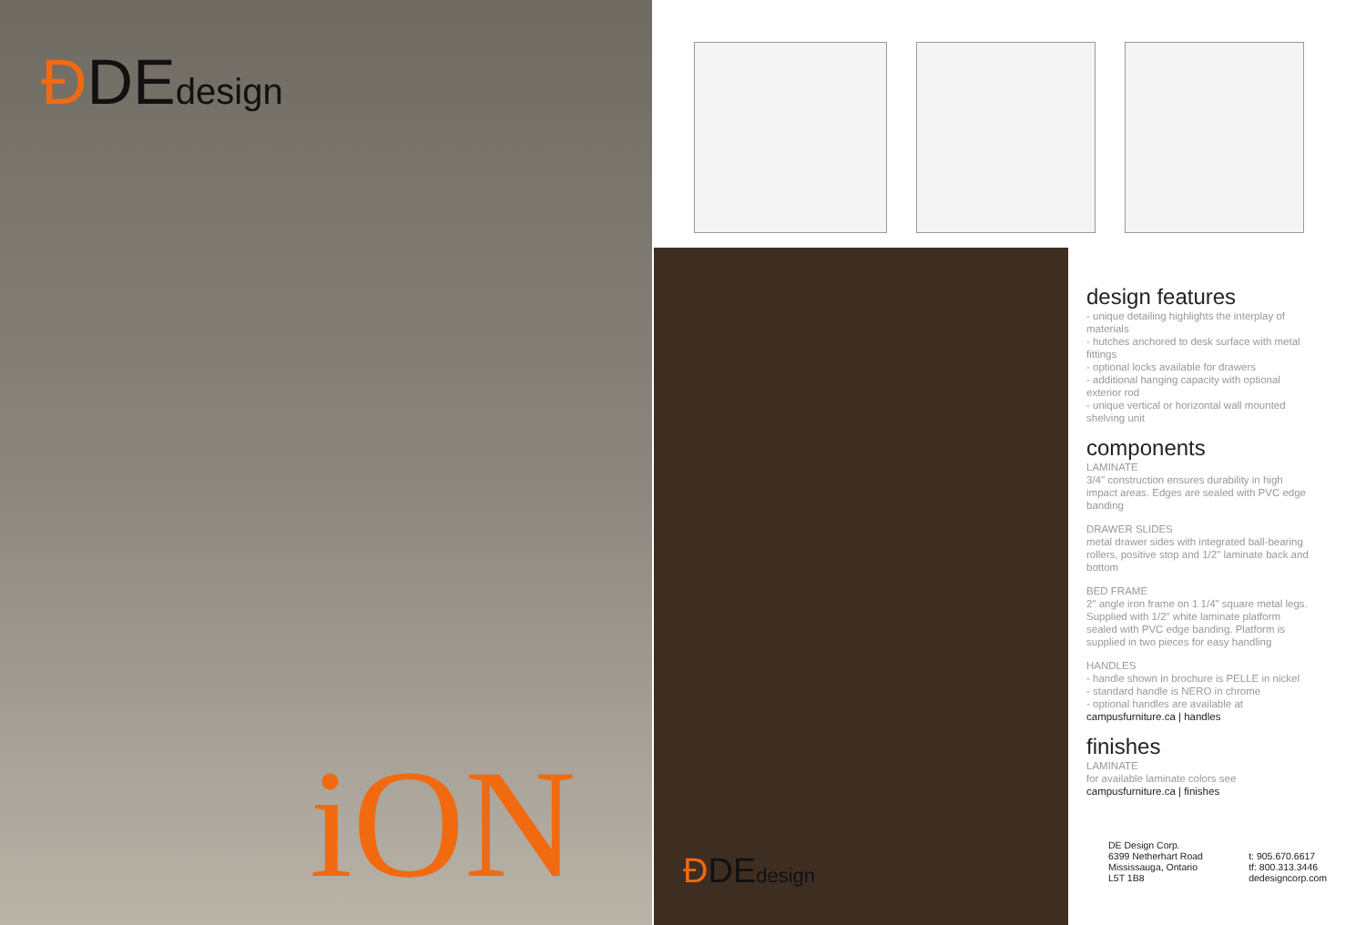ĐDEdesign
iON ĐDEdesign
design features
- unique detailing highlights the interplay of materials
- hutches anchored to desk surface with metal fittings
- optional locks available for drawers
- additional hanging capacity with optional exterior rod
- unique vertical or horizontal wall mounted shelving unit
components
LAMINATE
3/4" construction ensures durability in high impact areas. Edges are sealed with PVC edge banding
DRAWER SLIDES
metal drawer sides with integrated ball-bearing rollers, positive stop and 1/2" laminate back and bottom
BED FRAME
2" angle iron frame on 1 1/4" square metal legs. Supplied with 1/2" white laminate platform sealed with PVC edge banding. Platform is supplied in two pieces for easy handling
HANDLES
- handle shown in brochure is PELLE in nickel
- standard handle is NERO in chrome
- optional handles are available at campusfurniture.ca | handles
finishes
LAMINATE
for available laminate colors see
campusfurniture.ca | finishes
DE Design Corp.
6399 Netherhart Road
Mississauga, Ontario
L5T 1B8
t: 905.670.6617
tf: 800.313.3446
dedesigncorp.com